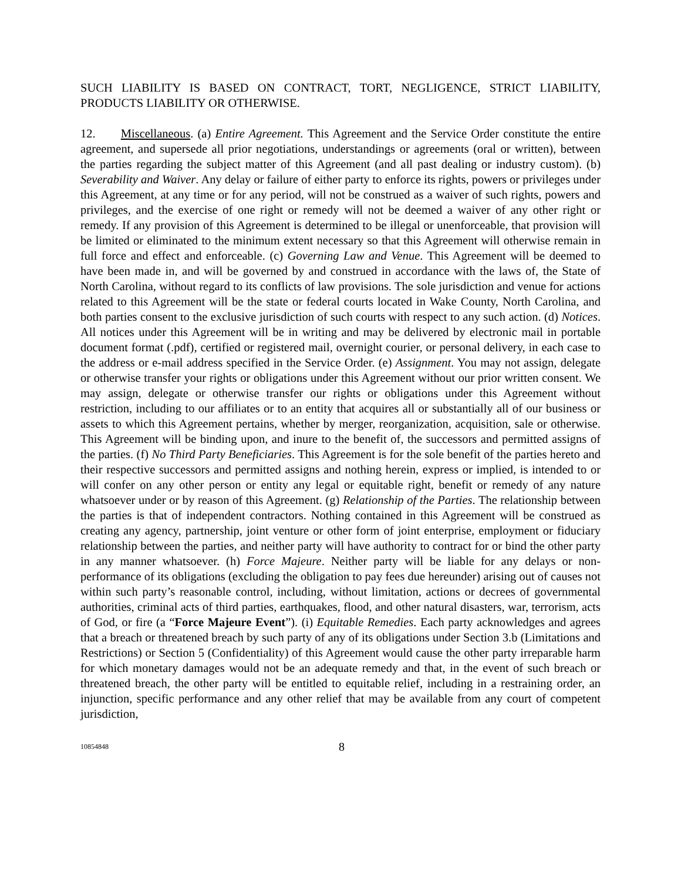SUCH LIABILITY IS BASED ON CONTRACT, TORT, NEGLIGENCE, STRICT LIABILITY, PRODUCTS LIABILITY OR OTHERWISE.
12. Miscellaneous. (a) Entire Agreement. This Agreement and the Service Order constitute the entire agreement, and supersede all prior negotiations, understandings or agreements (oral or written), between the parties regarding the subject matter of this Agreement (and all past dealing or industry custom). (b) Severability and Waiver. Any delay or failure of either party to enforce its rights, powers or privileges under this Agreement, at any time or for any period, will not be construed as a waiver of such rights, powers and privileges, and the exercise of one right or remedy will not be deemed a waiver of any other right or remedy. If any provision of this Agreement is determined to be illegal or unenforceable, that provision will be limited or eliminated to the minimum extent necessary so that this Agreement will otherwise remain in full force and effect and enforceable. (c) Governing Law and Venue. This Agreement will be deemed to have been made in, and will be governed by and construed in accordance with the laws of, the State of North Carolina, without regard to its conflicts of law provisions. The sole jurisdiction and venue for actions related to this Agreement will be the state or federal courts located in Wake County, North Carolina, and both parties consent to the exclusive jurisdiction of such courts with respect to any such action. (d) Notices. All notices under this Agreement will be in writing and may be delivered by electronic mail in portable document format (.pdf), certified or registered mail, overnight courier, or personal delivery, in each case to the address or e-mail address specified in the Service Order. (e) Assignment. You may not assign, delegate or otherwise transfer your rights or obligations under this Agreement without our prior written consent. We may assign, delegate or otherwise transfer our rights or obligations under this Agreement without restriction, including to our affiliates or to an entity that acquires all or substantially all of our business or assets to which this Agreement pertains, whether by merger, reorganization, acquisition, sale or otherwise. This Agreement will be binding upon, and inure to the benefit of, the successors and permitted assigns of the parties. (f) No Third Party Beneficiaries. This Agreement is for the sole benefit of the parties hereto and their respective successors and permitted assigns and nothing herein, express or implied, is intended to or will confer on any other person or entity any legal or equitable right, benefit or remedy of any nature whatsoever under or by reason of this Agreement. (g) Relationship of the Parties. The relationship between the parties is that of independent contractors. Nothing contained in this Agreement will be construed as creating any agency, partnership, joint venture or other form of joint enterprise, employment or fiduciary relationship between the parties, and neither party will have authority to contract for or bind the other party in any manner whatsoever. (h) Force Majeure. Neither party will be liable for any delays or non-performance of its obligations (excluding the obligation to pay fees due hereunder) arising out of causes not within such party’s reasonable control, including, without limitation, actions or decrees of governmental authorities, criminal acts of third parties, earthquakes, flood, and other natural disasters, war, terrorism, acts of God, or fire (a “Force Majeure Event”). (i) Equitable Remedies. Each party acknowledges and agrees that a breach or threatened breach by such party of any of its obligations under Section 3.b (Limitations and Restrictions) or Section 5 (Confidentiality) of this Agreement would cause the other party irreparable harm for which monetary damages would not be an adequate remedy and that, in the event of such breach or threatened breach, the other party will be entitled to equitable relief, including in a restraining order, an injunction, specific performance and any other relief that may be available from any court of competent jurisdiction,
10854848 8